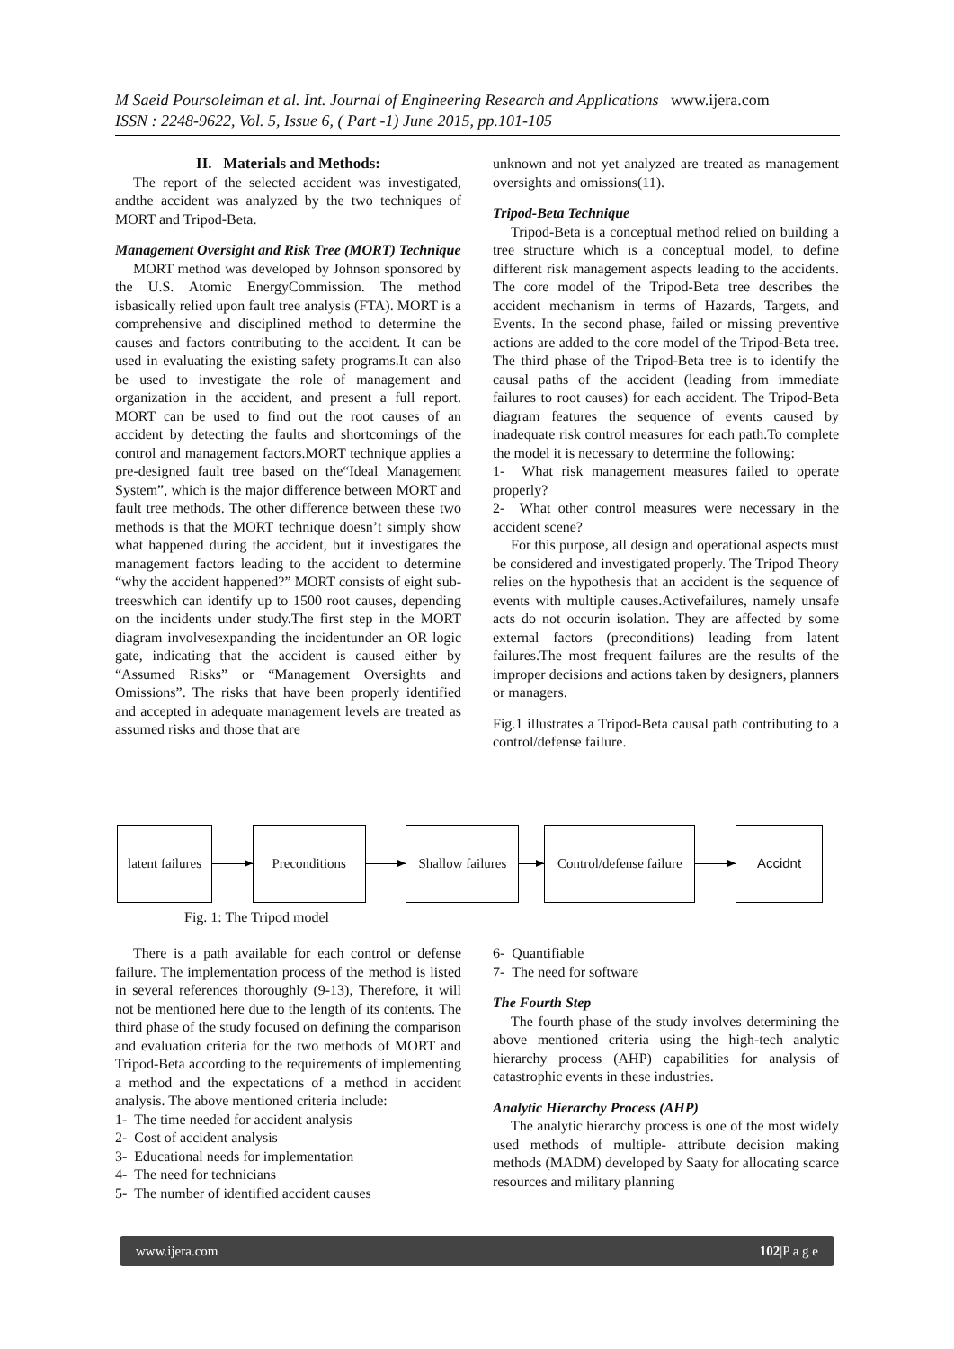M Saeid Poursoleiman et al. Int. Journal of Engineering Research and Applications www.ijera.com
ISSN : 2248-9622, Vol. 5, Issue 6, ( Part -1) June 2015, pp.101-105
II. Materials and Methods:
The report of the selected accident was investigated, andthe accident was analyzed by the two techniques of MORT and Tripod-Beta.
Management Oversight and Risk Tree (MORT) Technique
MORT method was developed by Johnson sponsored by the U.S. Atomic EnergyCommission. The method isbasically relied upon fault tree analysis (FTA). MORT is a comprehensive and disciplined method to determine the causes and factors contributing to the accident. It can be used in evaluating the existing safety programs.It can also be used to investigate the role of management and organization in the accident, and present a full report. MORT can be used to find out the root causes of an accident by detecting the faults and shortcomings of the control and management factors.MORT technique applies a pre-designed fault tree based on the“Ideal Management System”, which is the major difference between MORT and fault tree methods. The other difference between these two methods is that the MORT technique doesn’t simply show what happened during the accident, but it investigates the management factors leading to the accident to determine “why the accident happened?” MORT consists of eight sub-treeswhich can identify up to 1500 root causes, depending on the incidents under study.The first step in the MORT diagram involvesexpanding the incidentunder an OR logic gate, indicating that the accident is caused either by “Assumed Risks” or “Management Oversights and Omissions”. The risks that have been properly identified and accepted in adequate management levels are treated as assumed risks and those that are
unknown and not yet analyzed are treated as management oversights and omissions(11).
Tripod-Beta Technique
Tripod-Beta is a conceptual method relied on building a tree structure which is a conceptual model, to define different risk management aspects leading to the accidents. The core model of the Tripod-Beta tree describes the accident mechanism in terms of Hazards, Targets, and Events. In the second phase, failed or missing preventive actions are added to the core model of the Tripod-Beta tree. The third phase of the Tripod-Beta tree is to identify the causal paths of the accident (leading from immediate failures to root causes) for each accident. The Tripod-Beta diagram features the sequence of events caused by inadequate risk control measures for each path.To complete the model it is necessary to determine the following:
1- What risk management measures failed to operate properly?
2- What other control measures were necessary in the accident scene?
For this purpose, all design and operational aspects must be considered and investigated properly. The Tripod Theory relies on the hypothesis that an accident is the sequence of events with multiple causes.Activefailures, namely unsafe acts do not occurin isolation. They are affected by some external factors (preconditions) leading from latent failures.The most frequent failures are the results of the improper decisions and actions taken by designers, planners or managers.
Fig.1 illustrates a Tripod-Beta causal path contributing to a control/defense failure.
latent failures
Preconditions
Shallow failures
Control/defense failure
Accidnt
Fig. 1: The Tripod model
There is a path available for each control or defense failure. The implementation process of the method is listed in several references thoroughly (9-13), Therefore, it will not be mentioned here due to the length of its contents. The third phase of the study focused on defining the comparison and evaluation criteria for the two methods of MORT and Tripod-Beta according to the requirements of implementing a method and the expectations of a method in accident analysis. The above mentioned criteria include:
1- The time needed for accident analysis
2- Cost of accident analysis
3- Educational needs for implementation
4- The need for technicians
5- The number of identified accident causes
6- Quantifiable
7- The need for software
The Fourth Step
The fourth phase of the study involves determining the above mentioned criteria using the high-tech analytic hierarchy process (AHP) capabilities for analysis of catastrophic events in these industries.
Analytic Hierarchy Process (AHP)
The analytic hierarchy process is one of the most widely used methods of multiple- attribute decision making methods (MADM) developed by Saaty for allocating scarce resources and military planning
www.ijera.com 102|P a g e